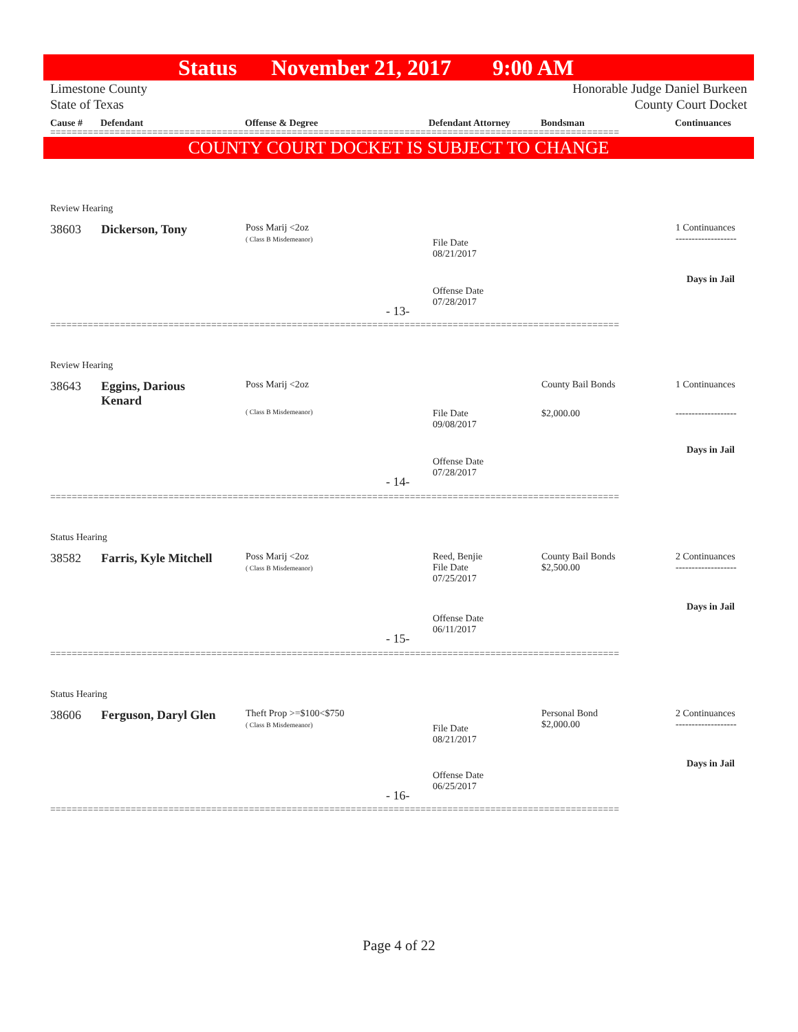Status November 21, 2017 9:00 AM
Limestone County
State of Texas
Honorable Judge Daniel Burkeen
County Court Docket
Cause # Defendant Offense & Degree Defendant Attorney Bondsman Continuances
==========================================================================================================
COUNTY COURT DOCKET IS SUBJECT TO CHANGE
Review Hearing
38603 Dickerson, Tony
Poss Marij <2oz
( Class B Misdemeanor)
File Date
08/21/2017
1 Continuances
-------------------
Days in Jail
Offense Date
07/28/2017
- 13-
==========================================================================================================
Review Hearing
38643
Eggins, Darious
Kenard
Poss Marij <2oz
( Class B Misdemeanor)
File Date
09/08/2017
County Bail Bonds
$2,000.00
1 Continuances
-------------------
Days in Jail
Offense Date
07/28/2017
- 14-
==========================================================================================================
Status Hearing
38582 Farris, Kyle Mitchell
Poss Marij <2oz
( Class B Misdemeanor)
Reed, Benjie
File Date
07/25/2017
County Bail Bonds
$2,500.00
2 Continuances
-------------------
Days in Jail
Offense Date
06/11/2017
- 15-
==========================================================================================================
Status Hearing
38606 Ferguson, Daryl Glen
Theft Prop >=$100<$750
( Class B Misdemeanor)
File Date
08/21/2017
Personal Bond
$2,000.00
2 Continuances
-------------------
Days in Jail
Offense Date
06/25/2017
- 16-
==========================================================================================================
Page 4 of 22